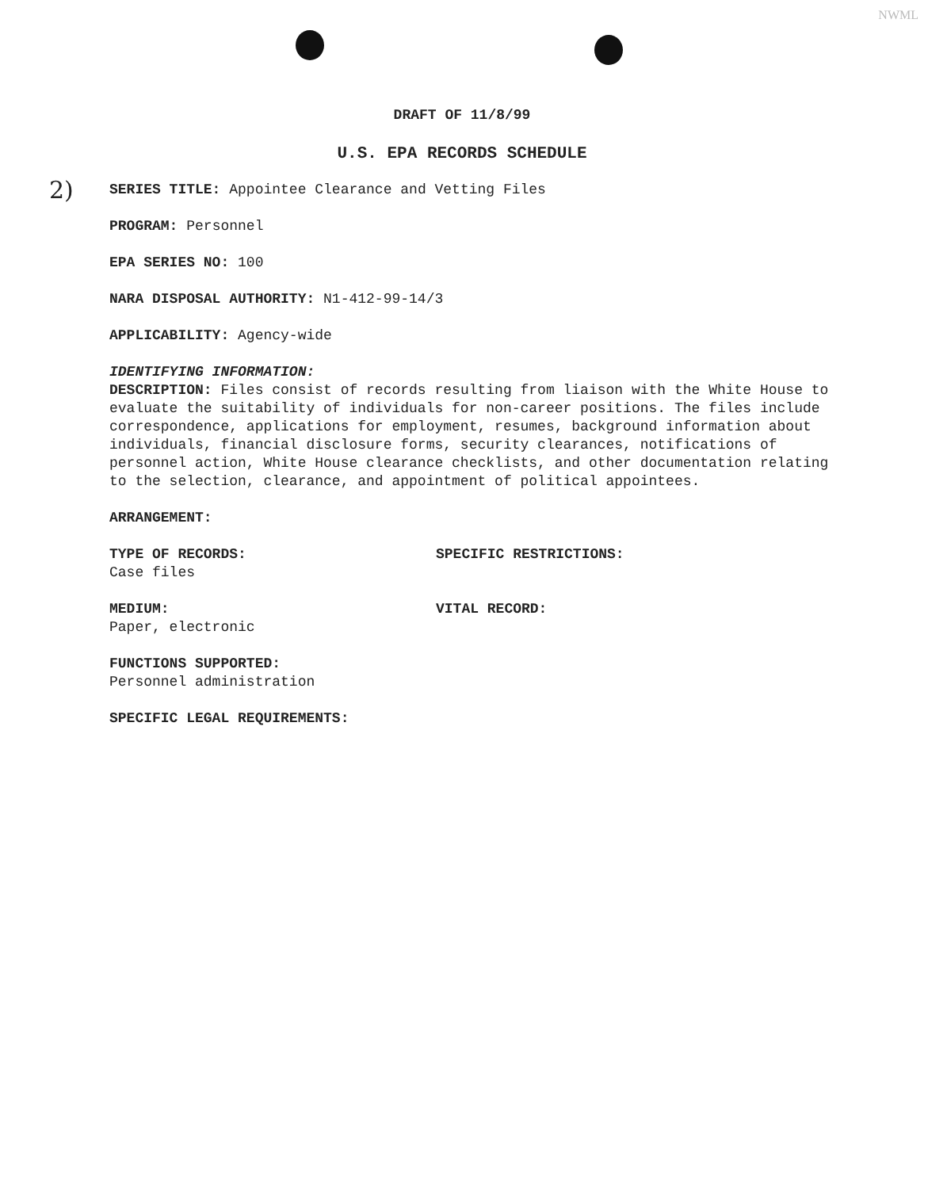NWML
2)
DRAFT OF 11/8/99
U.S. EPA RECORDS SCHEDULE
SERIES TITLE: Appointee Clearance and Vetting Files
PROGRAM: Personnel
EPA SERIES NO: 100
NARA DISPOSAL AUTHORITY: N1-412-99-14/3
APPLICABILITY: Agency-wide
IDENTIFYING INFORMATION:
DESCRIPTION: Files consist of records resulting from liaison with the White House to evaluate the suitability of individuals for non-career positions. The files include correspondence, applications for employment, resumes, background information about individuals, financial disclosure forms, security clearances, notifications of personnel action, White House clearance checklists, and other documentation relating to the selection, clearance, and appointment of political appointees.
ARRANGEMENT:
TYPE OF RECORDS:
Case files
SPECIFIC RESTRICTIONS:
MEDIUM:
Paper, electronic
VITAL RECORD:
FUNCTIONS SUPPORTED:
Personnel administration
SPECIFIC LEGAL REQUIREMENTS: